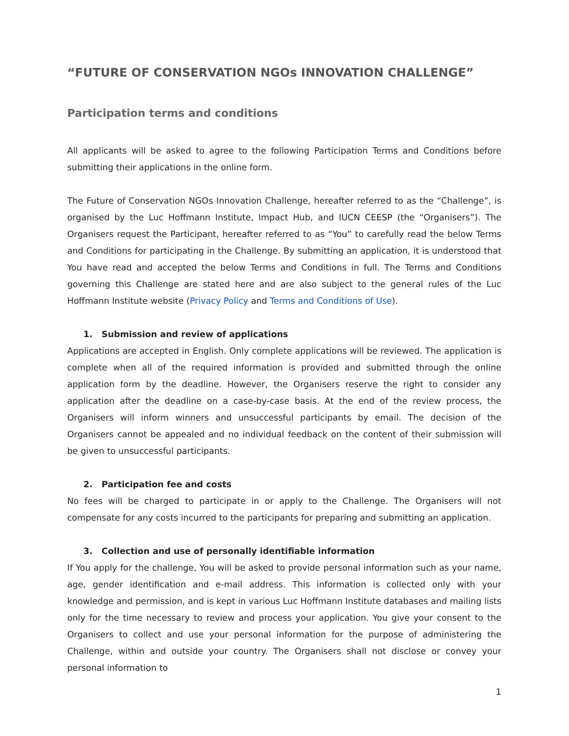“FUTURE OF CONSERVATION NGOs INNOVATION CHALLENGE”
Participation terms and conditions
All applicants will be asked to agree to the following Participation Terms and Conditions before submitting their applications in the online form.
The Future of Conservation NGOs Innovation Challenge, hereafter referred to as the “Challenge”, is organised by the Luc Hoffmann Institute, Impact Hub, and IUCN CEESP (the “Organisers”). The Organisers request the Participant, hereafter referred to as “You” to carefully read the below Terms and Conditions for participating in the Challenge. By submitting an application, it is understood that You have read and accepted the below Terms and Conditions in full. The Terms and Conditions governing this Challenge are stated here and are also subject to the general rules of the Luc Hoffmann Institute website (Privacy Policy and Terms and Conditions of Use).
1. Submission and review of applications
Applications are accepted in English. Only complete applications will be reviewed. The application is complete when all of the required information is provided and submitted through the online application form by the deadline. However, the Organisers reserve the right to consider any application after the deadline on a case-by-case basis. At the end of the review process, the Organisers will inform winners and unsuccessful participants by email. The decision of the Organisers cannot be appealed and no individual feedback on the content of their submission will be given to unsuccessful participants.
2. Participation fee and costs
No fees will be charged to participate in or apply to the Challenge. The Organisers will not compensate for any costs incurred to the participants for preparing and submitting an application.
3. Collection and use of personally identifiable information
If You apply for the challenge, You will be asked to provide personal information such as your name, age, gender identification and e-mail address. This information is collected only with your knowledge and permission, and is kept in various Luc Hoffmann Institute databases and mailing lists only for the time necessary to review and process your application. You give your consent to the Organisers to collect and use your personal information for the purpose of administering the Challenge, within and outside your country. The Organisers shall not disclose or convey your personal information to
1